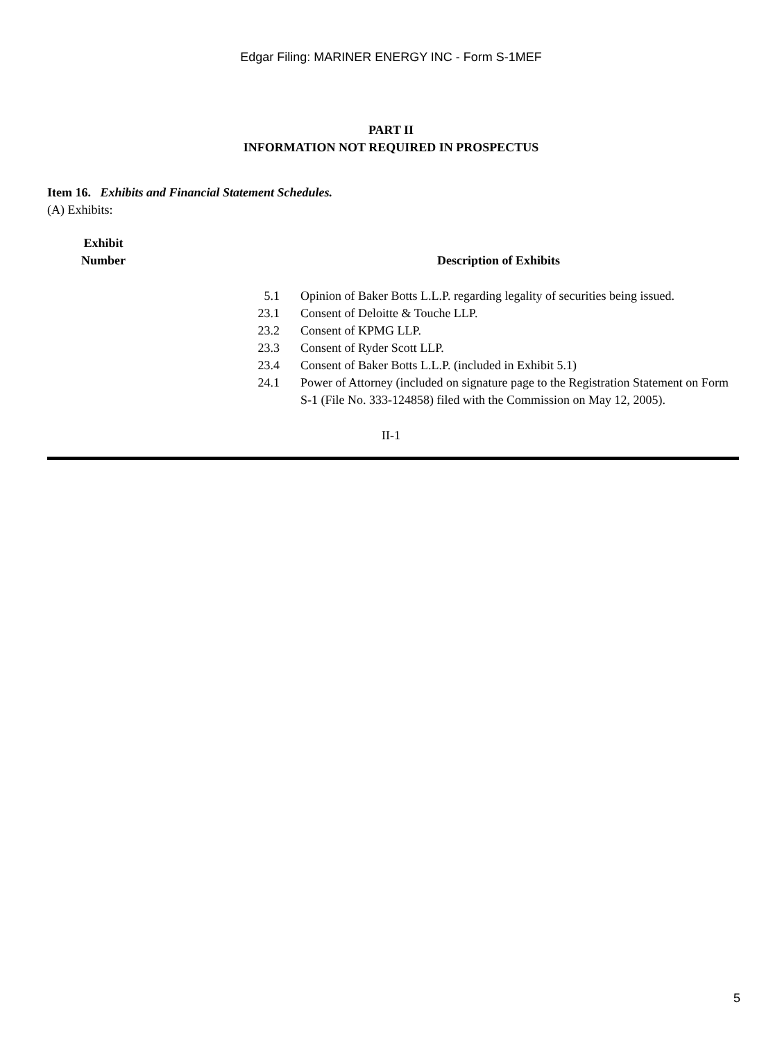Edgar Filing: MARINER ENERGY INC - Form S-1MEF
PART II
INFORMATION NOT REQUIRED IN PROSPECTUS
Item 16. Exhibits and Financial Statement Schedules.
(A) Exhibits:
| Exhibit Number | Description of Exhibits | |
| --- | --- | --- |
| | 5.1 | Opinion of Baker Botts L.L.P. regarding legality of securities being issued. |
| | 23.1 | Consent of Deloitte & Touche LLP. |
| | 23.2 | Consent of KPMG LLP. |
| | 23.3 | Consent of Ryder Scott LLP. |
| | 23.4 | Consent of Baker Botts L.L.P. (included in Exhibit 5.1) |
| | 24.1 | Power of Attorney (included on signature page to the Registration Statement on Form S-1 (File No. 333-124858) filed with the Commission on May 12, 2005). |
II-1
5